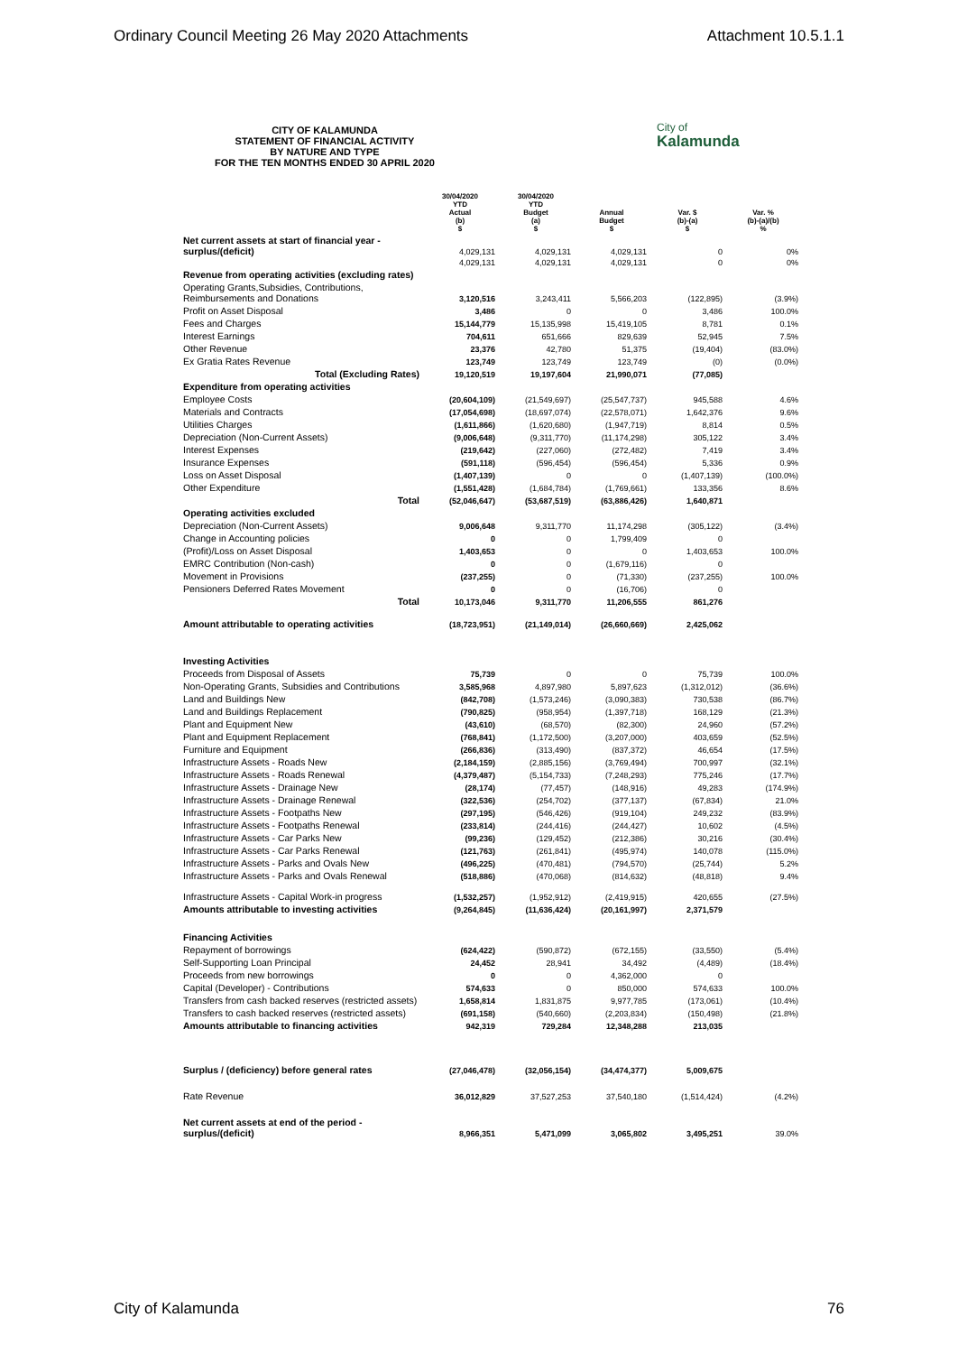Ordinary Council Meeting 26 May 2020 Attachments Attachment 10.5.1.1
City of
Kalamunda
CITY OF KALAMUNDA
STATEMENT OF FINANCIAL ACTIVITY
BY NATURE AND TYPE
FOR THE TEN MONTHS ENDED 30 APRIL 2020
| | 30/04/2020 YTD Actual (b) $ | 30/04/2020 YTD Budget (a) $ | Annual Budget $ | Var. $ (b)-(a) $ | Var. % (b)-(a)/(b) % |
| --- | --- | --- | --- | --- | --- |
| Net current assets at start of financial year - surplus/(deficit) | 4,029,131 | 4,029,131 | 4,029,131 | 0 | 0% |
| | 4,029,131 | 4,029,131 | 4,029,131 | 0 | 0% |
| Revenue from operating activities (excluding rates) | | | | | |
| Operating Grants,Subsidies, Contributions, Reimbursements and Donations | 3,120,516 | 3,243,411 | 5,566,203 | (122,895) | (3.9%) |
| Profit on Asset Disposal | 3,486 | 0 | 0 | 3,486 | 100.0% |
| Fees and Charges | 15,144,779 | 15,135,998 | 15,419,105 | 8,781 | 0.1% |
| Interest Earnings | 704,611 | 651,666 | 829,639 | 52,945 | 7.5% |
| Other Revenue | 23,376 | 42,780 | 51,375 | (19,404) | (83.0%) |
| Ex Gratia Rates Revenue | 123,749 | 123,749 | 123,749 | (0) | (0.0%) |
| Total (Excluding Rates) | 19,120,519 | 19,197,604 | 21,990,071 | (77,085) | |
| Expenditure from operating activities | | | | | |
| Employee Costs | (20,604,109) | (21,549,697) | (25,547,737) | 945,588 | 4.6% |
| Materials and Contracts | (17,054,698) | (18,697,074) | (22,578,071) | 1,642,376 | 9.6% |
| Utilities Charges | (1,611,866) | (1,620,680) | (1,947,719) | 8,814 | 0.5% |
| Depreciation (Non-Current Assets) | (9,006,648) | (9,311,770) | (11,174,298) | 305,122 | 3.4% |
| Interest Expenses | (219,642) | (227,060) | (272,482) | 7,419 | 3.4% |
| Insurance Expenses | (591,118) | (596,454) | (596,454) | 5,336 | 0.9% |
| Loss on Asset Disposal | (1,407,139) | 0 | 0 | (1,407,139) | (100.0%) |
| Other Expenditure | (1,551,428) | (1,684,784) | (1,769,661) | 133,356 | 8.6% |
| Total | (52,046,647) | (53,687,519) | (63,886,426) | 1,640,871 | |
| Operating activities excluded | | | | | |
| Depreciation (Non-Current Assets) | 9,006,648 | 9,311,770 | 11,174,298 | (305,122) | (3.4%) |
| Change in Accounting policies | 0 | 0 | 1,799,409 | 0 | |
| (Profit)/Loss on Asset Disposal | 1,403,653 | 0 | 0 | 1,403,653 | 100.0% |
| EMRC Contribution (Non-cash) | 0 | 0 | (1,679,116) | 0 | |
| Movement in Provisions | (237,255) | 0 | (71,330) | (237,255) | 100.0% |
| Pensioners Deferred Rates Movement | 0 | 0 | (16,706) | 0 | |
| Total | 10,173,046 | 9,311,770 | 11,206,555 | 861,276 | |
| Amount attributable to operating activities | (18,723,951) | (21,149,014) | (26,660,669) | 2,425,062 | |
| Investing Activities | | | | | |
| Proceeds from Disposal of Assets | 75,739 | 0 | 0 | 75,739 | 100.0% |
| Non-Operating Grants, Subsidies and Contributions | 3,585,968 | 4,897,980 | 5,897,623 | (1,312,012) | (36.6%) |
| Land and Buildings New | (842,708) | (1,573,246) | (3,090,383) | 730,538 | (86.7%) |
| Land and Buildings Replacement | (790,825) | (958,954) | (1,397,718) | 168,129 | (21.3%) |
| Plant and Equipment New | (43,610) | (68,570) | (82,300) | 24,960 | (57.2%) |
| Plant and Equipment Replacement | (768,841) | (1,172,500) | (3,207,000) | 403,659 | (52.5%) |
| Furniture and Equipment | (266,836) | (313,490) | (837,372) | 46,654 | (17.5%) |
| Infrastructure Assets - Roads New | (2,184,159) | (2,885,156) | (3,769,494) | 700,997 | (32.1%) |
| Infrastructure Assets - Roads Renewal | (4,379,487) | (5,154,733) | (7,248,293) | 775,246 | (17.7%) |
| Infrastructure Assets - Drainage New | (28,174) | (77,457) | (148,916) | 49,283 | (174.9%) |
| Infrastructure Assets - Drainage Renewal | (322,536) | (254,702) | (377,137) | (67,834) | 21.0% |
| Infrastructure Assets - Footpaths New | (297,195) | (546,426) | (919,104) | 249,232 | (83.9%) |
| Infrastructure Assets - Footpaths Renewal | (233,814) | (244,416) | (244,427) | 10,602 | (4.5%) |
| Infrastructure Assets - Car Parks New | (99,236) | (129,452) | (212,386) | 30,216 | (30.4%) |
| Infrastructure Assets - Car Parks Renewal | (121,763) | (261,841) | (495,974) | 140,078 | (115.0%) |
| Infrastructure Assets - Parks and Ovals New | (496,225) | (470,481) | (794,570) | (25,744) | 5.2% |
| Infrastructure Assets - Parks and Ovals Renewal | (518,886) | (470,068) | (814,632) | (48,818) | 9.4% |
| Infrastructure Assets - Capital Work-in progress | (1,532,257) | (1,952,912) | (2,419,915) | 420,655 | (27.5%) |
| Amounts attributable to investing activities | (9,264,845) | (11,636,424) | (20,161,997) | 2,371,579 | |
| Financing Activities | | | | | |
| Repayment of borrowings | (624,422) | (590,872) | (672,155) | (33,550) | (5.4%) |
| Self-Supporting Loan Principal | 24,452 | 28,941 | 34,492 | (4,489) | (18.4%) |
| Proceeds from new borrowings | 0 | 0 | 4,362,000 | 0 | |
| Capital (Developer) - Contributions | 574,633 | 0 | 850,000 | 574,633 | 100.0% |
| Transfers from cash backed reserves (restricted assets) | 1,658,814 | 1,831,875 | 9,977,785 | (173,061) | (10.4%) |
| Transfers to cash backed reserves (restricted assets) | (691,158) | (540,660) | (2,203,834) | (150,498) | (21.8%) |
| Amounts attributable to financing activities | 942,319 | 729,284 | 12,348,288 | 213,035 | |
| Surplus / (deficiency) before general rates | (27,046,478) | (32,056,154) | (34,474,377) | 5,009,675 | |
| Rate Revenue | 36,012,829 | 37,527,253 | 37,540,180 | (1,514,424) | (4.2%) |
| Net current assets at end of the period - surplus/(deficit) | 8,966,351 | 5,471,099 | 3,065,802 | 3,495,251 | 39.0% |
City of Kalamunda 76